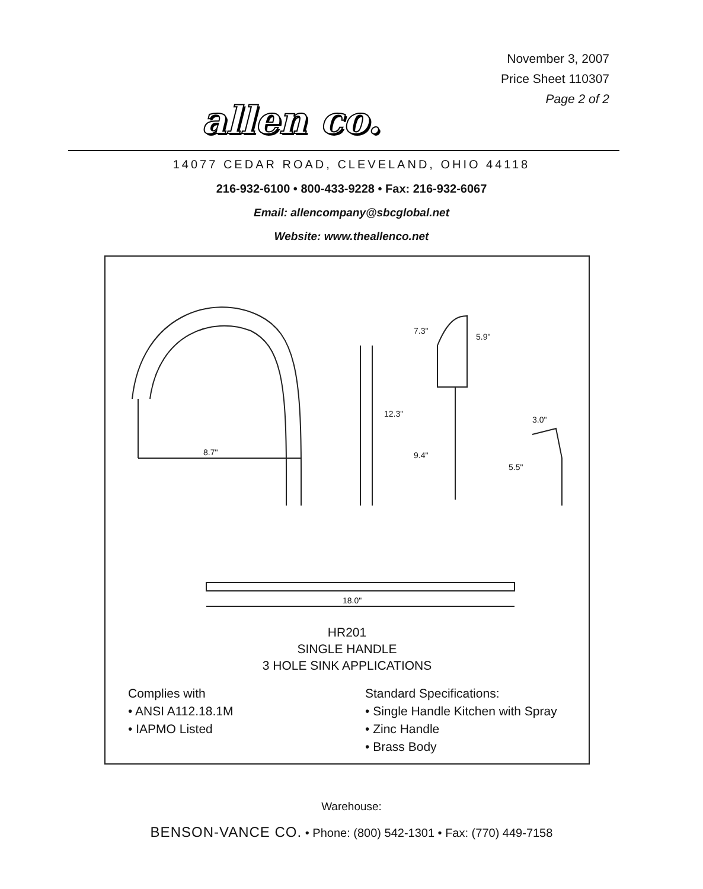November 3, 2007
Price Sheet 110307
Page 2 of 2
allen co.
14077 CEDAR ROAD, CLEVELAND, OHIO 44118
216-932-6100 • 800-433-9228 • Fax: 216-932-6067
Email: allencompany@sbcglobal.net
Website: www.theallenco.net
8.7"
12.3"
7.3"
5.9"
9.4"
3.0"
5.5"
18.0"
HR201
SINGLE HANDLE
3 HOLE SINK APPLICATIONS
Complies with
• ANSI A112.18.1M
• IAPMO Listed
Standard Specifications:
• Single Handle Kitchen with Spray
• Zinc Handle
• Brass Body
Warehouse:
BENSON-VANCE CO. • Phone: (800) 542-1301 • Fax: (770) 449-7158